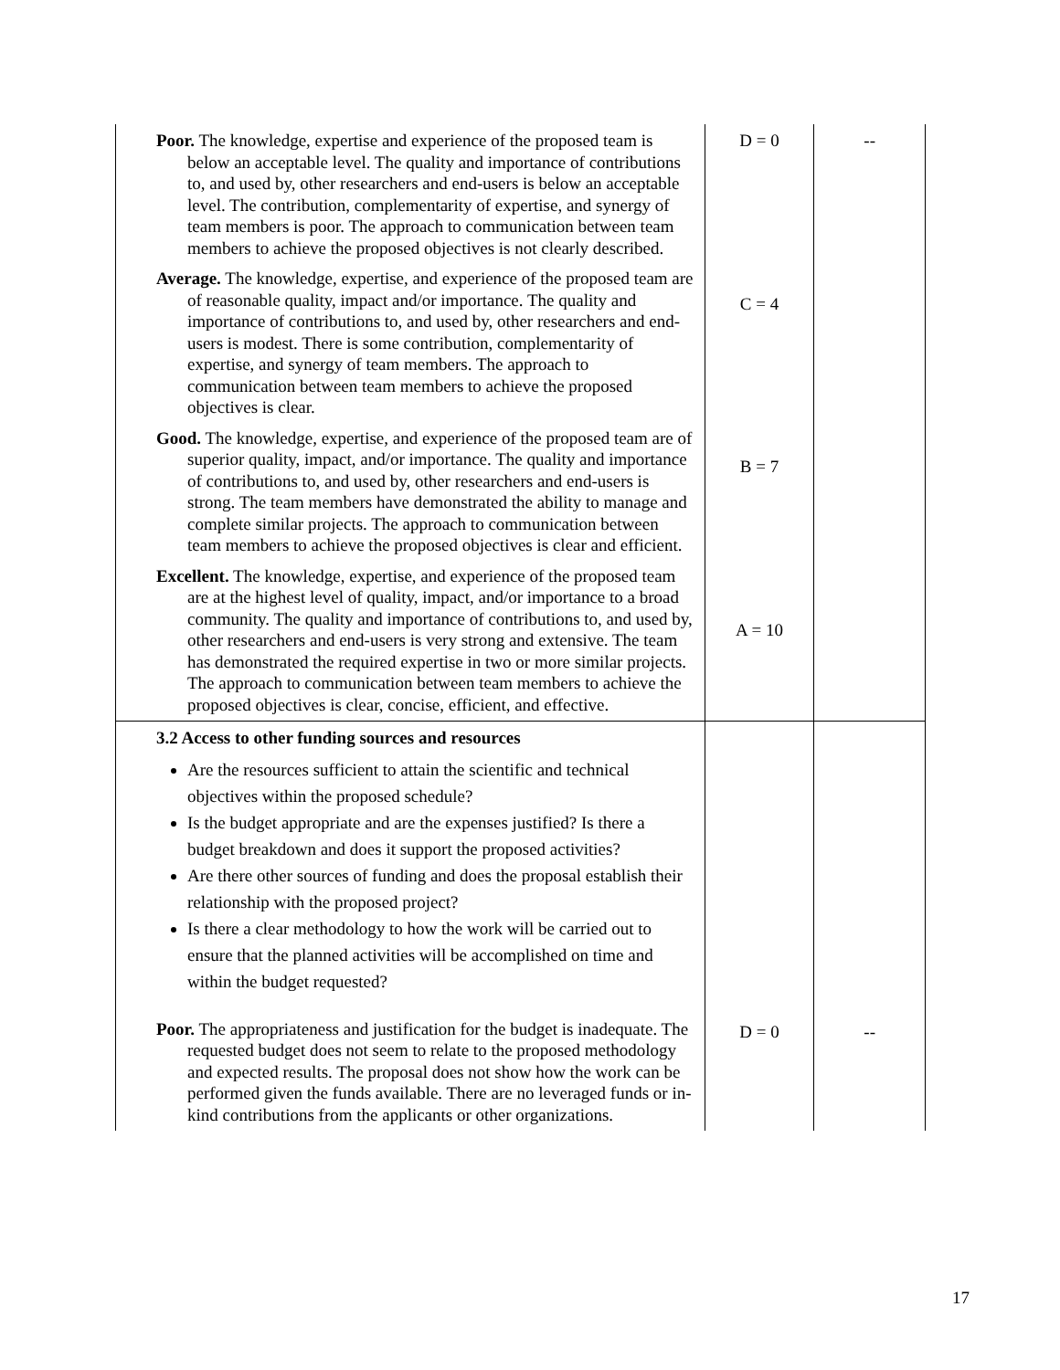| Poor. The knowledge, expertise and experience of the proposed team is below an acceptable level. The quality and importance of contributions to, and used by, other researchers and end-users is below an acceptable level. The contribution, complementarity of expertise, and synergy of team members is poor. The approach to communication between team members to achieve the proposed objectives is not clearly described. Average. The knowledge, expertise, and experience of the proposed team are of reasonable quality, impact and/or importance. The quality and importance of contributions to, and used by, other researchers and end-users is modest. There is some contribution, complementarity of expertise, and synergy of team members. The approach to communication between team members to achieve the proposed objectives is clear. Good. The knowledge, expertise, and experience of the proposed team are of superior quality, impact, and/or importance. The quality and importance of contributions to, and used by, other researchers and end-users is strong. The team members have demonstrated the ability to manage and complete similar projects. The approach to communication between team members to achieve the proposed objectives is clear and efficient. Excellent. The knowledge, expertise, and experience of the proposed team are at the highest level of quality, impact, and/or importance to a broad community. The quality and importance of contributions to, and used by, other researchers and end-users is very strong and extensive. The team has demonstrated the required expertise in two or more similar projects. The approach to communication between team members to achieve the proposed objectives is clear, concise, efficient, and effective. | D = 0 C = 4 B = 7 A = 10 | -- |
| 3.2 Access to other funding sources and resources Are the resources sufficient to attain the scientific and technical objectives within the proposed schedule? Is the budget appropriate and are the expenses justified? Is there a budget breakdown and does it support the proposed activities? Are there other sources of funding and does the proposal establish their relationship with the proposed project? Is there a clear methodology to how the work will be carried out to ensure that the planned activities will be accomplished on time and within the budget requested? Poor. The appropriateness and justification for the budget is inadequate. The requested budget does not seem to relate to the proposed methodology and expected results. The proposal does not show how the work can be performed given the funds available. There are no leveraged funds or in-kind contributions from the applicants or other organizations. | D = 0 | -- |
17